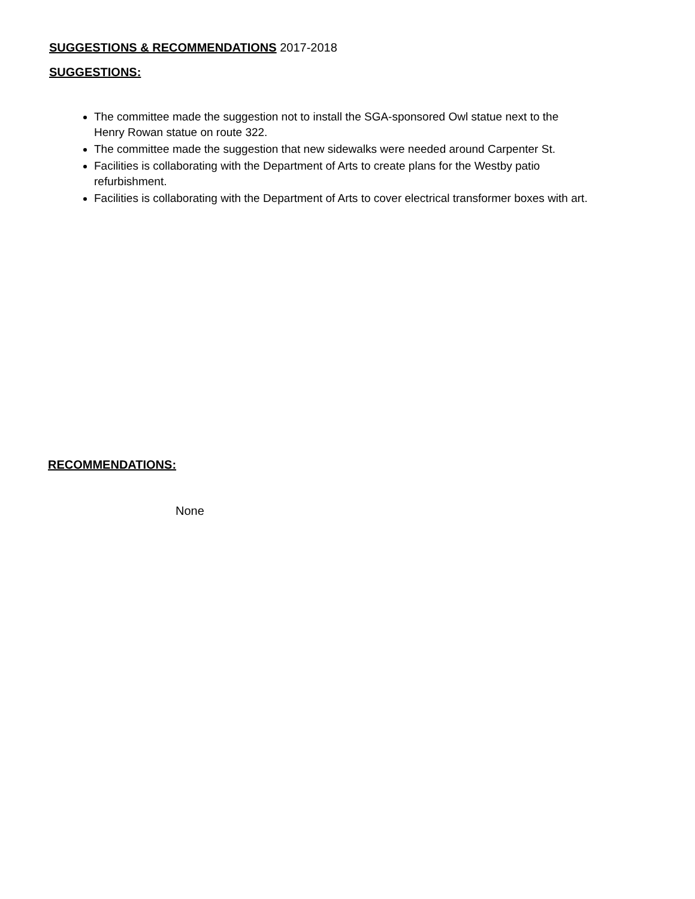SUGGESTIONS & RECOMMENDATIONS 2017-2018
SUGGESTIONS:
The committee made the suggestion not to install the SGA-sponsored Owl statue next to the Henry Rowan statue on route 322.
The committee made the suggestion that new sidewalks were needed around Carpenter St.
Facilities is collaborating with the Department of Arts to create plans for the Westby patio refurbishment.
Facilities is collaborating with the Department of Arts to cover electrical transformer boxes with art.
RECOMMENDATIONS:
None